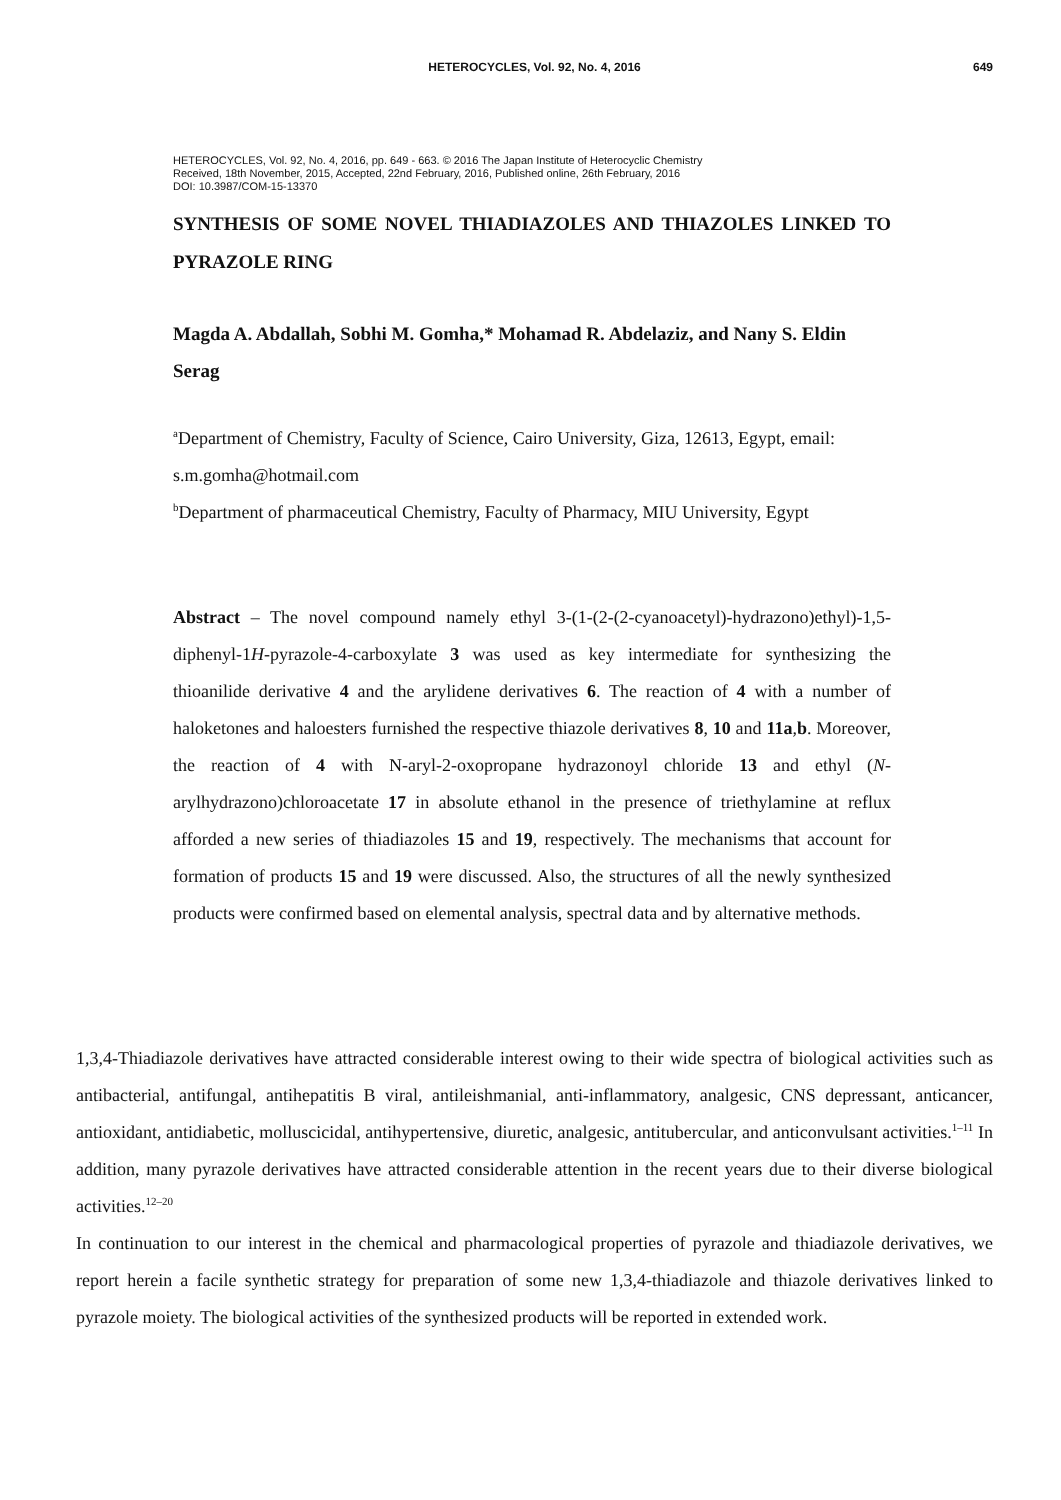HETEROCYCLES, Vol. 92, No. 4, 2016
649
HETEROCYCLES, Vol. 92, No. 4, 2016, pp. 649 - 663. © 2016 The Japan Institute of Heterocyclic Chemistry
Received, 18th November, 2015, Accepted, 22nd February, 2016, Published online, 26th February, 2016
DOI: 10.3987/COM-15-13370
SYNTHESIS OF SOME NOVEL THIADIAZOLES AND THIAZOLES LINKED TO PYRAZOLE RING
Magda A. Abdallah, Sobhi M. Gomha,* Mohamad R. Abdelaziz, and Nany S. Eldin Serag
<sup>a</sup> Department of Chemistry, Faculty of Science, Cairo University, Giza, 12613, Egypt, email: s.m.gomha@hotmail.com
<sup>b</sup> Department of pharmaceutical Chemistry, Faculty of Pharmacy, MIU University, Egypt
Abstract – The novel compound namely ethyl 3-(1-(2-(2-cyanoacetyl)-hydrazono)ethyl)-1,5-diphenyl-1H-pyrazole-4-carboxylate 3 was used as key intermediate for synthesizing the thioanilide derivative 4 and the arylidene derivatives 6. The reaction of 4 with a number of haloketones and haloesters furnished the respective thiazole derivatives 8, 10 and 11a,b. Moreover, the reaction of 4 with N-aryl-2-oxopropane hydrazonoyl chloride 13 and ethyl (N-arylhydrazono)chloroacetate 17 in absolute ethanol in the presence of triethylamine at reflux afforded a new series of thiadiazoles 15 and 19, respectively. The mechanisms that account for formation of products 15 and 19 were discussed. Also, the structures of all the newly synthesized products were confirmed based on elemental analysis, spectral data and by alternative methods.
1,3,4-Thiadiazole derivatives have attracted considerable interest owing to their wide spectra of biological activities such as antibacterial, antifungal, antihepatitis B viral, antileishmanial, anti-inflammatory, analgesic, CNS depressant, anticancer, antioxidant, antidiabetic, molluscicidal, antihypertensive, diuretic, analgesic, antitubercular, and anticonvulsant activities.<sup>1–11</sup> In addition, many pyrazole derivatives have attracted considerable attention in the recent years due to their diverse biological activities.<sup>12–20</sup>
In continuation to our interest in the chemical and pharmacological properties of pyrazole and thiadiazole derivatives, we report herein a facile synthetic strategy for preparation of some new 1,3,4-thiadiazole and thiazole derivatives linked to pyrazole moiety. The biological activities of the synthesized products will be reported in extended work.